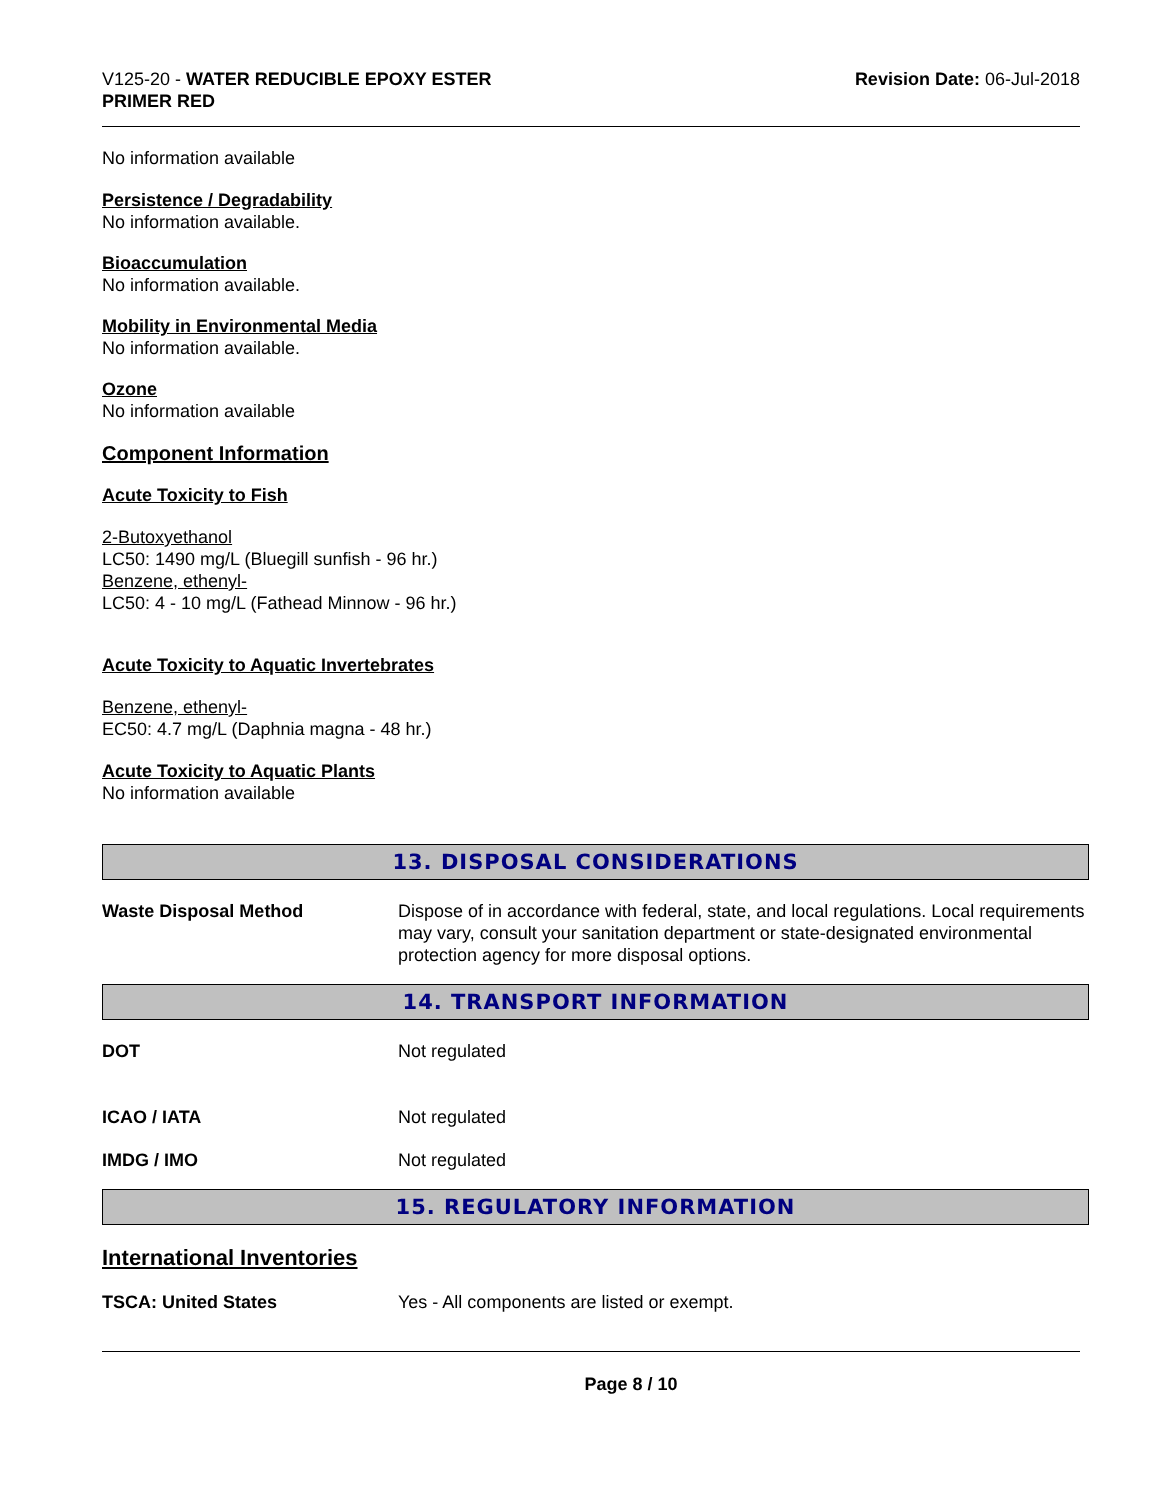V125-20 - WATER REDUCIBLE EPOXY ESTER
PRIMER RED
Revision Date: 06-Jul-2018
No information available
Persistence / Degradability
No information available.
Bioaccumulation
No information available.
Mobility in Environmental Media
No information available.
Ozone
No information available
Component Information
Acute Toxicity to Fish
2-Butoxyethanol
LC50: 1490 mg/L (Bluegill sunfish - 96 hr.)
Benzene, ethenyl-
LC50: 4 - 10 mg/L (Fathead Minnow - 96 hr.)
Acute Toxicity to Aquatic Invertebrates
Benzene, ethenyl-
EC50: 4.7 mg/L (Daphnia magna - 48 hr.)
Acute Toxicity to Aquatic Plants
No information available
13. DISPOSAL CONSIDERATIONS
Waste Disposal Method Dispose of in accordance with federal, state, and local regulations. Local requirements may vary, consult your sanitation department or state-designated environmental protection agency for more disposal options.
14. TRANSPORT INFORMATION
DOT Not regulated
ICAO / IATA Not regulated
IMDG / IMO Not regulated
15. REGULATORY INFORMATION
International Inventories
TSCA: United States Yes - All components are listed or exempt.
Page 8 / 10